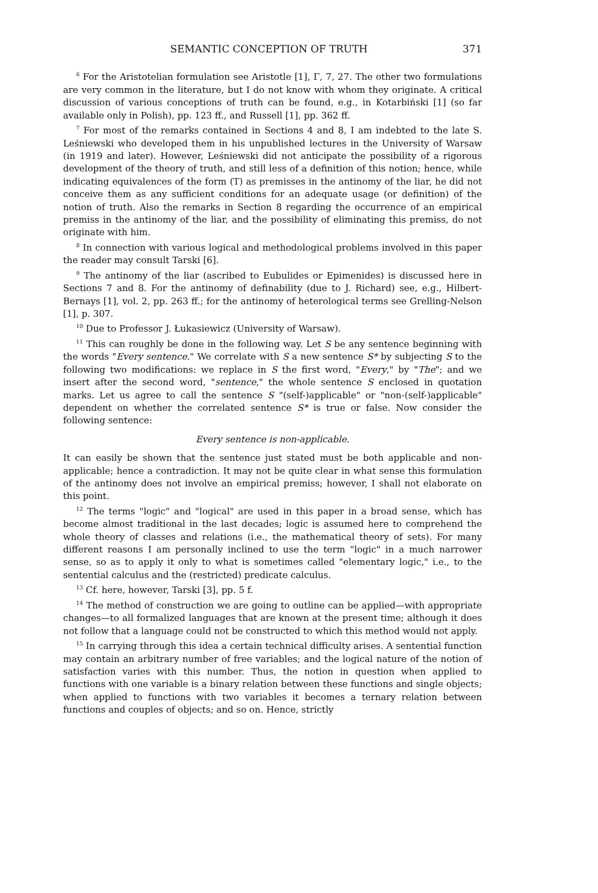SEMANTIC CONCEPTION OF TRUTH 371
<sup>6</sup> For the Aristotelian formulation see Aristotle [1], Γ, 7, 27. The other two formulations are very common in the literature, but I do not know with whom they originate. A critical discussion of various conceptions of truth can be found, e.g., in Kotarbiński [1] (so far available only in Polish), pp. 123 ff., and Russell [1], pp. 362 ff.
<sup>7</sup> For most of the remarks contained in Sections 4 and 8, I am indebted to the late S. Leśniewski who developed them in his unpublished lectures in the University of Warsaw (in 1919 and later). However, Leśniewski did not anticipate the possibility of a rigorous development of the theory of truth, and still less of a definition of this notion; hence, while indicating equivalences of the form (T) as premisses in the antinomy of the liar, he did not conceive them as any sufficient conditions for an adequate usage (or definition) of the notion of truth. Also the remarks in Section 8 regarding the occurrence of an empirical premiss in the antinomy of the liar, and the possibility of eliminating this premiss, do not originate with him.
<sup>8</sup> In connection with various logical and methodological problems involved in this paper the reader may consult Tarski [6].
<sup>9</sup> The antinomy of the liar (ascribed to Eubulides or Epimenides) is discussed here in Sections 7 and 8. For the antinomy of definability (due to J. Richard) see, e.g., Hilbert-Bernays [1], vol. 2, pp. 263 ff.; for the antinomy of heterological terms see Grelling-Nelson [1], p. 307.
<sup>10</sup> Due to Professor J. Łukasiewicz (University of Warsaw).
<sup>11</sup> This can roughly be done in the following way. Let S be any sentence beginning with the words "Every sentence." We correlate with S a new sentence S* by subjecting S to the following two modifications: we replace in S the first word, "Every," by "The"; and we insert after the second word, "sentence," the whole sentence S enclosed in quotation marks. Let us agree to call the sentence S "(self-)applicable" or "non-(self-)applicable" dependent on whether the correlated sentence S* is true or false. Now consider the following sentence:
Every sentence is non-applicable.
It can easily be shown that the sentence just stated must be both applicable and non-applicable; hence a contradiction. It may not be quite clear in what sense this formulation of the antinomy does not involve an empirical premiss; however, I shall not elaborate on this point.
<sup>12</sup> The terms "logic" and "logical" are used in this paper in a broad sense, which has become almost traditional in the last decades; logic is assumed here to comprehend the whole theory of classes and relations (i.e., the mathematical theory of sets). For many different reasons I am personally inclined to use the term "logic" in a much narrower sense, so as to apply it only to what is sometimes called "elementary logic," i.e., to the sentential calculus and the (restricted) predicate calculus.
<sup>13</sup> Cf. here, however, Tarski [3], pp. 5 f.
<sup>14</sup> The method of construction we are going to outline can be applied—with appropriate changes—to all formalized languages that are known at the present time; although it does not follow that a language could not be constructed to which this method would not apply.
<sup>15</sup> In carrying through this idea a certain technical difficulty arises. A sentential function may contain an arbitrary number of free variables; and the logical nature of the notion of satisfaction varies with this number. Thus, the notion in question when applied to functions with one variable is a binary relation between these functions and single objects; when applied to functions with two variables it becomes a ternary relation between functions and couples of objects; and so on. Hence, strictly